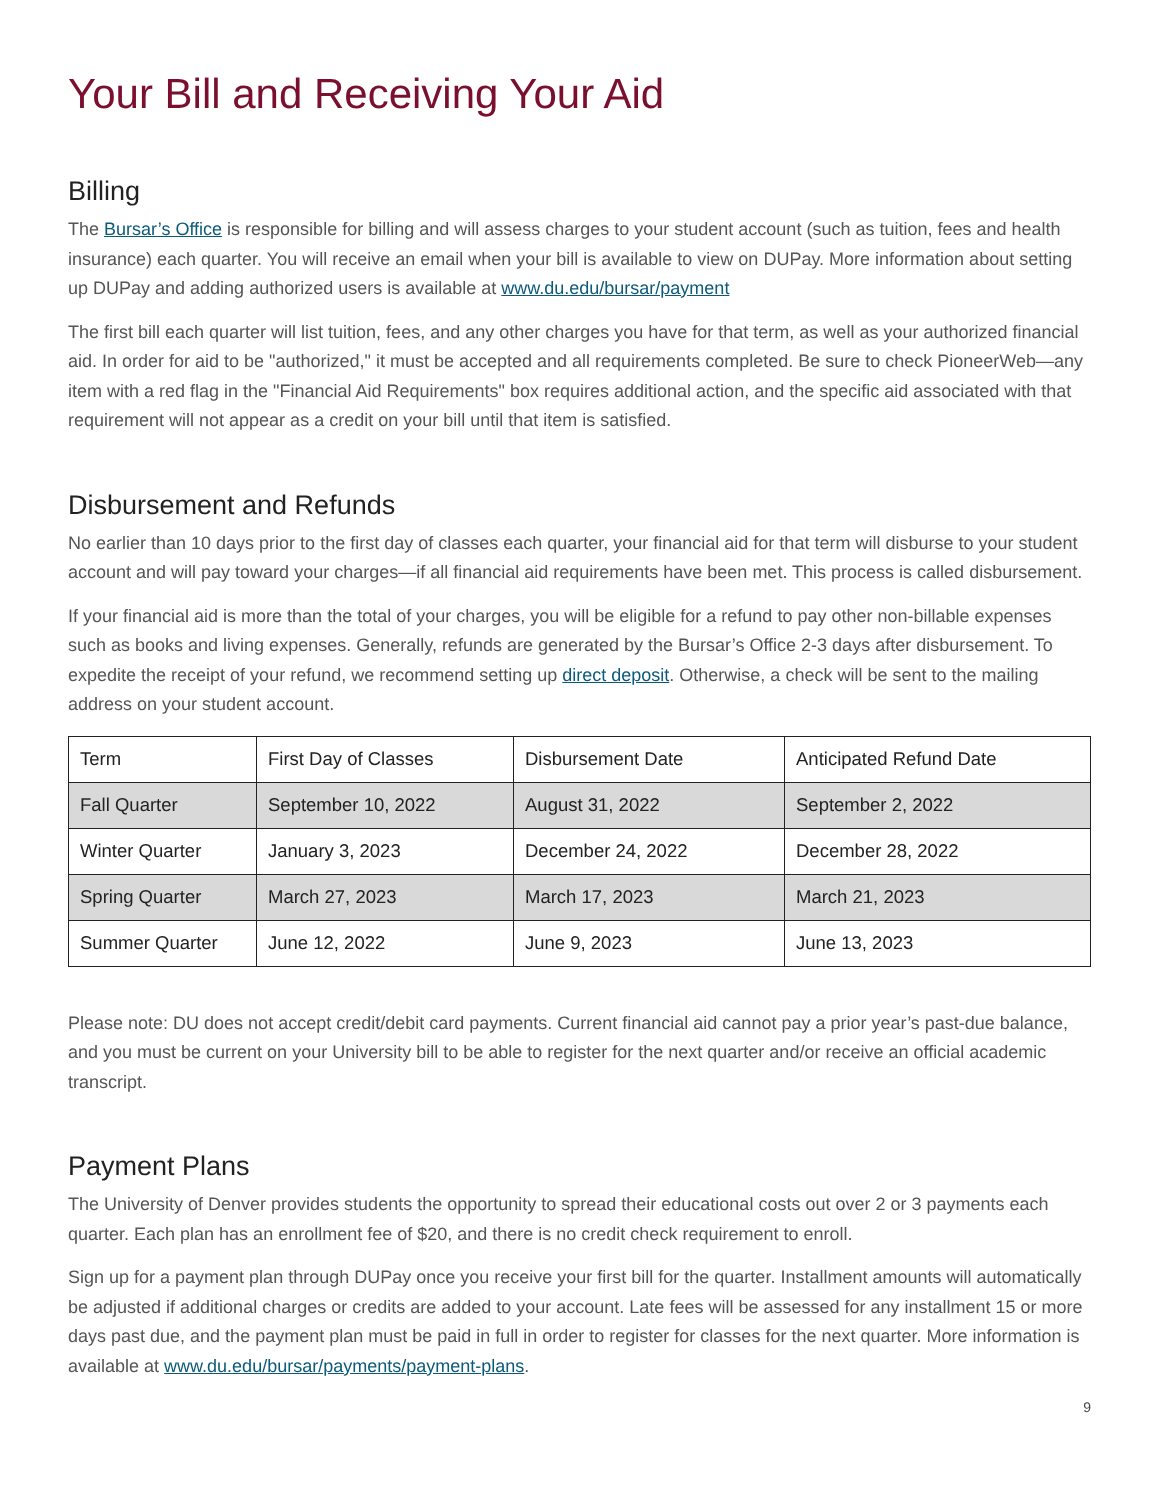Your Bill and Receiving Your Aid
Billing
The Bursar’s Office is responsible for billing and will assess charges to your student account (such as tuition, fees and health insurance) each quarter. You will receive an email when your bill is available to view on DUPay. More information about setting up DUPay and adding authorized users is available at www.du.edu/bursar/payment
The first bill each quarter will list tuition, fees, and any other charges you have for that term, as well as your authorized financial aid. In order for aid to be "authorized," it must be accepted and all requirements completed. Be sure to check PioneerWeb—any item with a red flag in the "Financial Aid Requirements" box requires additional action, and the specific aid associated with that requirement will not appear as a credit on your bill until that item is satisfied.
Disbursement and Refunds
No earlier than 10 days prior to the first day of classes each quarter, your financial aid for that term will disburse to your student account and will pay toward your charges—if all financial aid requirements have been met. This process is called disbursement.
If your financial aid is more than the total of your charges, you will be eligible for a refund to pay other non-billable expenses such as books and living expenses. Generally, refunds are generated by the Bursar’s Office 2-3 days after disbursement. To expedite the receipt of your refund, we recommend setting up direct deposit. Otherwise, a check will be sent to the mailing address on your student account.
| Term | First Day of Classes | Disbursement Date | Anticipated Refund Date |
| Fall Quarter | September 10, 2022 | August 31, 2022 | September 2, 2022 |
| Winter Quarter | January 3, 2023 | December 24, 2022 | December 28, 2022 |
| Spring Quarter | March 27, 2023 | March 17, 2023 | March 21, 2023 |
| Summer Quarter | June 12, 2022 | June 9, 2023 | June 13, 2023 |
Please note: DU does not accept credit/debit card payments. Current financial aid cannot pay a prior year’s past-due balance, and you must be current on your University bill to be able to register for the next quarter and/or receive an official academic transcript.
Payment Plans
The University of Denver provides students the opportunity to spread their educational costs out over 2 or 3 payments each quarter. Each plan has an enrollment fee of $20, and there is no credit check requirement to enroll.
Sign up for a payment plan through DUPay once you receive your first bill for the quarter. Installment amounts will automatically be adjusted if additional charges or credits are added to your account. Late fees will be assessed for any installment 15 or more days past due, and the payment plan must be paid in full in order to register for classes for the next quarter. More information is available at www.du.edu/bursar/payments/payment-plans.
9